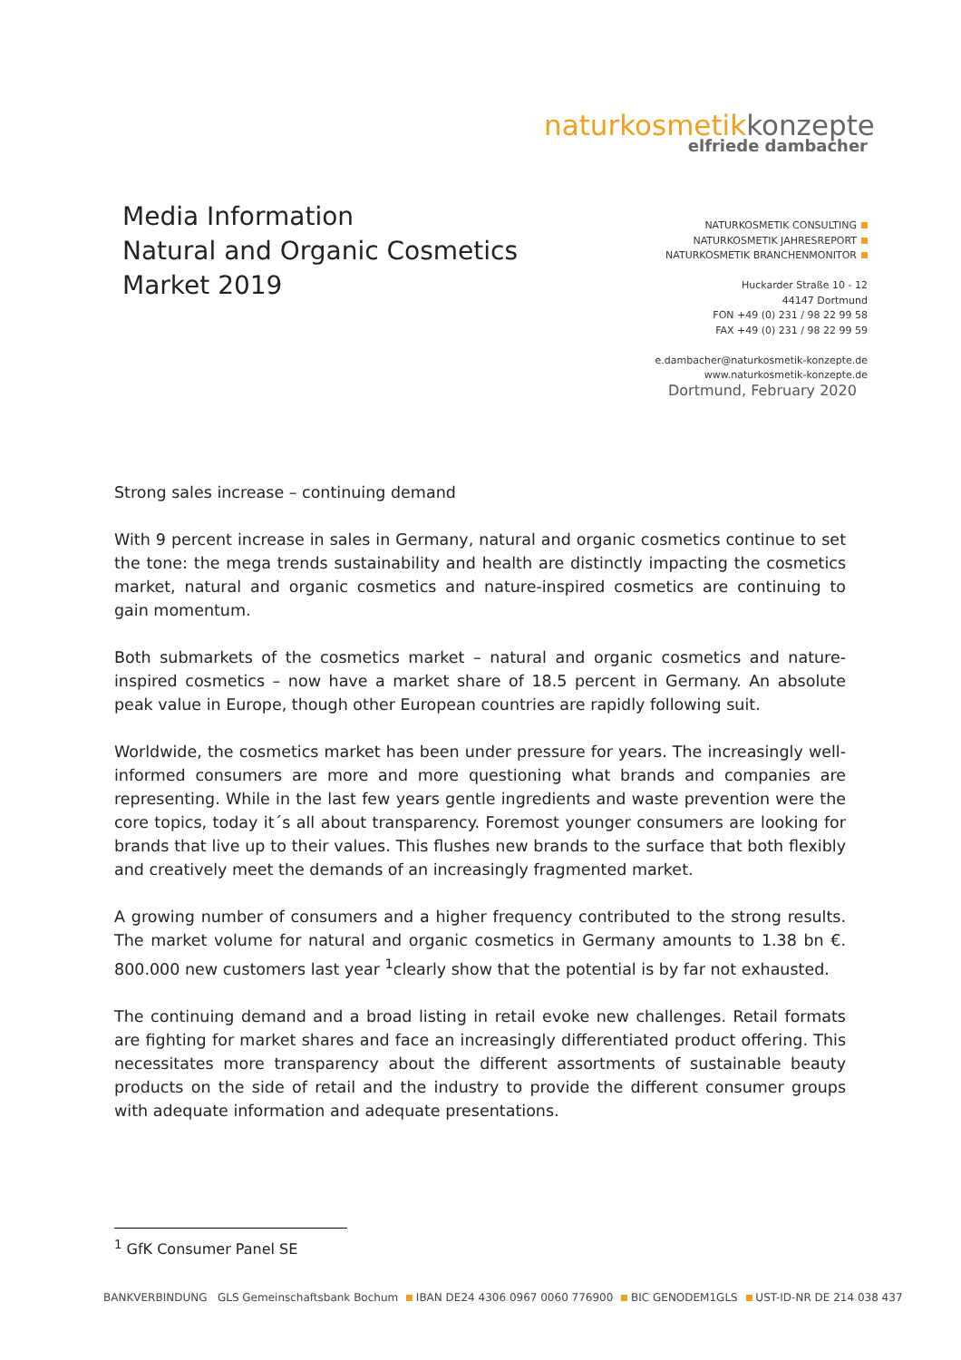naturkosmetikkonzepte
elfriede dambacher
Media Information
Natural and Organic Cosmetics
Market 2019
NATURKOSMETIK CONSULTING
NATURKOSMETIK JAHRESREPORT
NATURKOSMETIK BRANCHENMONITOR
Huckarder Straße 10 - 12
44147 Dortmund
FON +49 (0) 231 / 98 22 99 58
FAX +49 (0) 231 / 98 22 99 59
e.dambacher@naturkosmetik-konzepte.de
www.naturkosmetik-konzepte.de
Dortmund, February 2020
Strong sales increase – continuing demand
With 9 percent increase in sales in Germany, natural and organic cosmetics continue to set the tone: the mega trends sustainability and health are distinctly impacting the cosmetics market, natural and organic cosmetics and nature-inspired cosmetics are continuing to gain momentum.
Both submarkets of the cosmetics market – natural and organic cosmetics and nature-inspired cosmetics – now have a market share of 18.5 percent in Germany. An absolute peak value in Europe, though other European countries are rapidly following suit.
Worldwide, the cosmetics market has been under pressure for years. The increasingly well-informed consumers are more and more questioning what brands and companies are representing. While in the last few years gentle ingredients and waste prevention were the core topics, today it´s all about transparency. Foremost younger consumers are looking for brands that live up to their values. This flushes new brands to the surface that both flexibly and creatively meet the demands of an increasingly fragmented market.
A growing number of consumers and a higher frequency contributed to the strong results. The market volume for natural and organic cosmetics in Germany amounts to 1.38 bn €. 800.000 new customers last year <sup>1</sup>clearly show that the potential is by far not exhausted.
The continuing demand and a broad listing in retail evoke new challenges. Retail formats are fighting for market shares and face an increasingly differentiated product offering. This necessitates more transparency about the different assortments of sustainable beauty products on the side of retail and the industry to provide the different consumer groups with adequate information and adequate presentations.
<sup>1</sup> GfK Consumer Panel SE
BANKVERBINDUNG GLS Gemeinschaftsbank Bochum IBAN DE24 4306 0967 0060 776900 BIC GENODEM1GLS UST-ID-NR DE 214 038 437